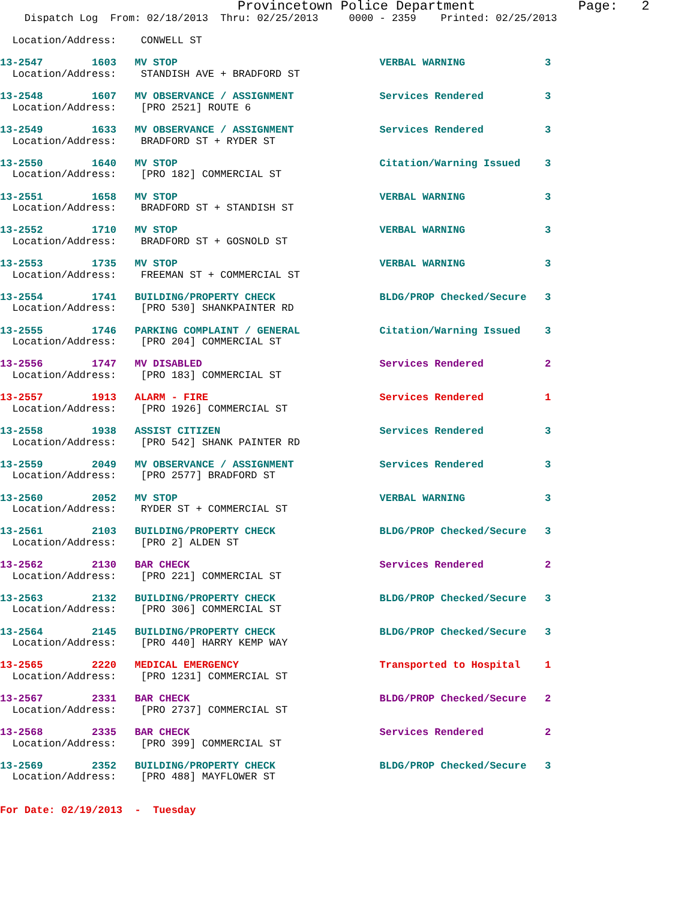Provincetown Police Department             Page:   2
    Dispatch Log  From: 02/18/2013  Thru: 02/25/2013     0000 - 2359    Printed: 02/25/2013
  Location/Address:    CONWELL ST
13-2547        1603   MV STOP                                 VERBAL WARNING             3
  Location/Address:    STANDISH AVE + BRADFORD ST
13-2548        1607   MV OBSERVANCE / ASSIGNMENT              Services Rendered          3
  Location/Address:    [PRO 2521] ROUTE 6
13-2549        1633   MV OBSERVANCE / ASSIGNMENT              Services Rendered          3
  Location/Address:    BRADFORD ST + RYDER ST
13-2550        1640   MV STOP                                 Citation/Warning Issued    3
  Location/Address:    [PRO 182] COMMERCIAL ST
13-2551        1658   MV STOP                                 VERBAL WARNING             3
  Location/Address:    BRADFORD ST + STANDISH ST
13-2552        1710   MV STOP                                 VERBAL WARNING             3
  Location/Address:    BRADFORD ST + GOSNOLD ST
13-2553        1735   MV STOP                                 VERBAL WARNING             3
  Location/Address:    FREEMAN ST + COMMERCIAL ST
13-2554        1741   BUILDING/PROPERTY CHECK                 BLDG/PROP Checked/Secure   3
  Location/Address:    [PRO 530] SHANKPAINTER RD
13-2555        1746   PARKING COMPLAINT / GENERAL             Citation/Warning Issued    3
  Location/Address:    [PRO 204] COMMERCIAL ST
13-2556        1747   MV DISABLED                             Services Rendered          2
  Location/Address:    [PRO 183] COMMERCIAL ST
13-2557        1913   ALARM - FIRE                            Services Rendered          1
  Location/Address:    [PRO 1926] COMMERCIAL ST
13-2558        1938   ASSIST CITIZEN                          Services Rendered          3
  Location/Address:    [PRO 542] SHANK PAINTER RD
13-2559        2049   MV OBSERVANCE / ASSIGNMENT              Services Rendered          3
  Location/Address:    [PRO 2577] BRADFORD ST
13-2560        2052   MV STOP                                 VERBAL WARNING             3
  Location/Address:    RYDER ST + COMMERCIAL ST
13-2561        2103   BUILDING/PROPERTY CHECK                 BLDG/PROP Checked/Secure   3
  Location/Address:    [PRO 2] ALDEN ST
13-2562        2130   BAR CHECK                               Services Rendered          2
  Location/Address:    [PRO 221] COMMERCIAL ST
13-2563        2132   BUILDING/PROPERTY CHECK                 BLDG/PROP Checked/Secure   3
  Location/Address:    [PRO 306] COMMERCIAL ST
13-2564        2145   BUILDING/PROPERTY CHECK                 BLDG/PROP Checked/Secure   3
  Location/Address:    [PRO 440] HARRY KEMP WAY
13-2565        2220   MEDICAL EMERGENCY                       Transported to Hospital    1
  Location/Address:    [PRO 1231] COMMERCIAL ST
13-2567        2331   BAR CHECK                               BLDG/PROP Checked/Secure   2
  Location/Address:    [PRO 2737] COMMERCIAL ST
13-2568        2335   BAR CHECK                               Services Rendered          2
  Location/Address:    [PRO 399] COMMERCIAL ST
13-2569        2352   BUILDING/PROPERTY CHECK                 BLDG/PROP Checked/Secure   3
  Location/Address:    [PRO 488] MAYFLOWER ST
For Date: 02/19/2013  -  Tuesday